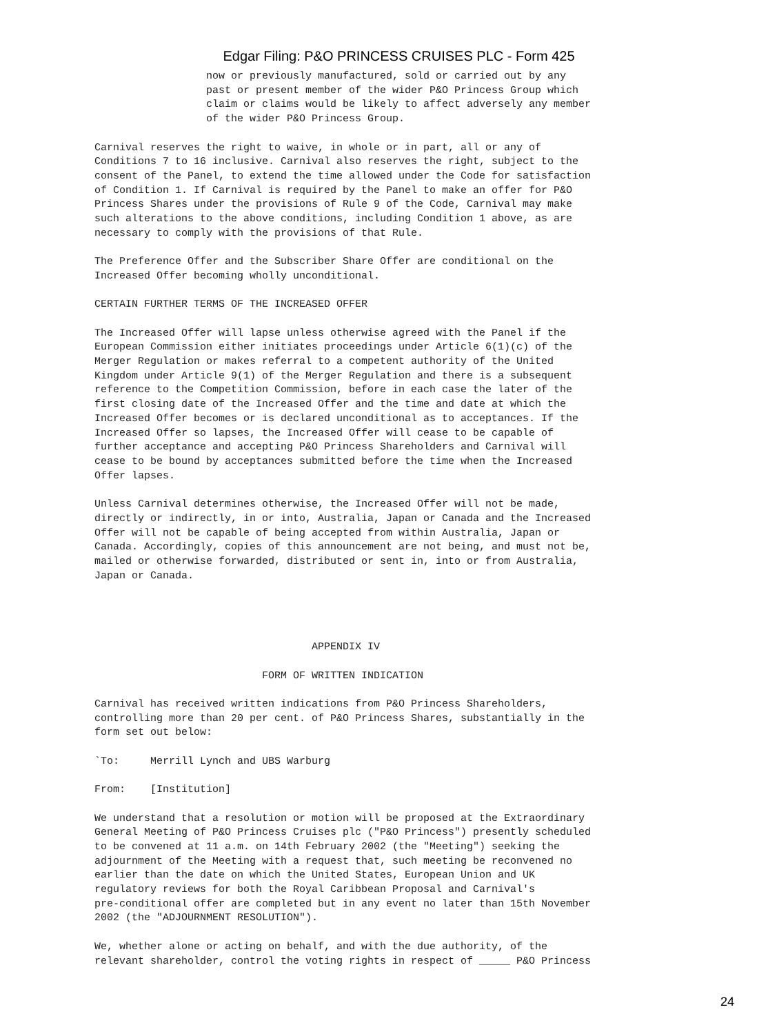Edgar Filing: P&O PRINCESS CRUISES PLC - Form 425
                  now or previously manufactured, sold or carried out by any
                  past or present member of the wider P&O Princess Group which
                  claim or claims would be likely to affect adversely any member
                  of the wider P&O Princess Group.

Carnival reserves the right to waive, in whole or in part, all or any of
Conditions 7 to 16 inclusive. Carnival also reserves the right, subject to the
consent of the Panel, to extend the time allowed under the Code for satisfaction
of Condition 1. If Carnival is required by the Panel to make an offer for P&O
Princess Shares under the provisions of Rule 9 of the Code, Carnival may make
such alterations to the above conditions, including Condition 1 above, as are
necessary to comply with the provisions of that Rule.

The Preference Offer and the Subscriber Share Offer are conditional on the
Increased Offer becoming wholly unconditional.

CERTAIN FURTHER TERMS OF THE INCREASED OFFER

The Increased Offer will lapse unless otherwise agreed with the Panel if the
European Commission either initiates proceedings under Article 6(1)(c) of the
Merger Regulation or makes referral to a competent authority of the United
Kingdom under Article 9(1) of the Merger Regulation and there is a subsequent
reference to the Competition Commission, before in each case the later of the
first closing date of the Increased Offer and the time and date at which the
Increased Offer becomes or is declared unconditional as to acceptances. If the
Increased Offer so lapses, the Increased Offer will cease to be capable of
further acceptance and accepting P&O Princess Shareholders and Carnival will
cease to be bound by acceptances submitted before the time when the Increased
Offer lapses.

Unless Carnival determines otherwise, the Increased Offer will not be made,
directly or indirectly, in or into, Australia, Japan or Canada and the Increased
Offer will not be capable of being accepted from within Australia, Japan or
Canada. Accordingly, copies of this announcement are not being, and must not be,
mailed or otherwise forwarded, distributed or sent in, into or from Australia,
Japan or Canada.




                                   APPENDIX IV

                           FORM OF WRITTEN INDICATION

Carnival has received written indications from P&O Princess Shareholders,
controlling more than 20 per cent. of P&O Princess Shares, substantially in the
form set out below:

`To:     Merrill Lynch and UBS Warburg

From:    [Institution]

We understand that a resolution or motion will be proposed at the Extraordinary
General Meeting of P&O Princess Cruises plc ("P&O Princess") presently scheduled
to be convened at 11 a.m. on 14th February 2002 (the "Meeting") seeking the
adjournment of the Meeting with a request that, such meeting be reconvened no
earlier than the date on which the United States, European Union and UK
regulatory reviews for both the Royal Caribbean Proposal and Carnival's
pre-conditional offer are completed but in any event no later than 15th November
2002 (the "ADJOURNMENT RESOLUTION").

We, whether alone or acting on behalf, and with the due authority, of the
relevant shareholder, control the voting rights in respect of _____ P&O Princess
24